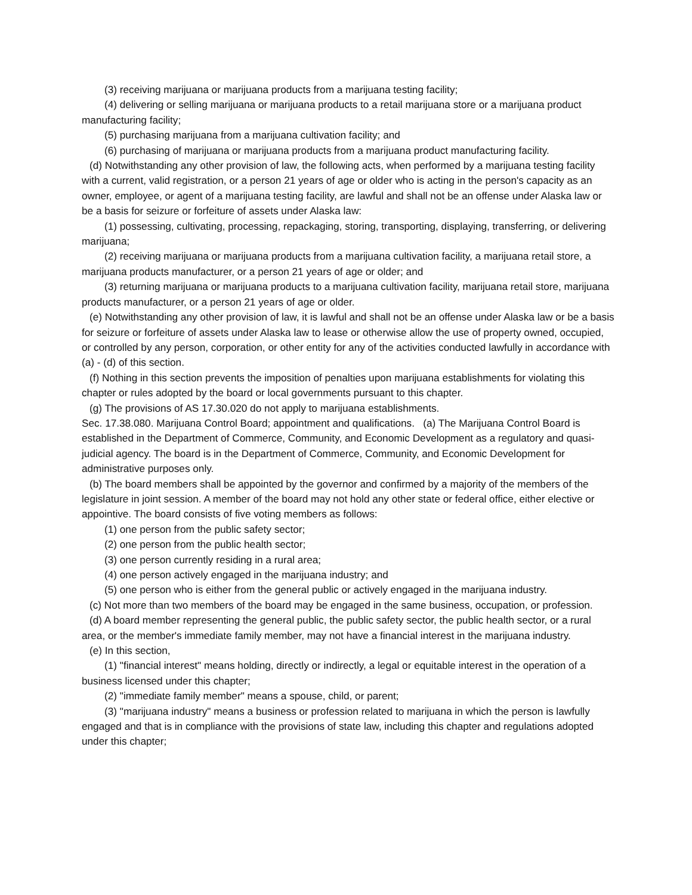(3) receiving marijuana or marijuana products from a marijuana testing facility;
(4) delivering or selling marijuana or marijuana products to a retail marijuana store or a marijuana product manufacturing facility;
(5) purchasing marijuana from a marijuana cultivation facility; and
(6) purchasing of marijuana or marijuana products from a marijuana product manufacturing facility.
(d) Notwithstanding any other provision of law, the following acts, when performed by a marijuana testing facility with a current, valid registration, or a person 21 years of age or older who is acting in the person's capacity as an owner, employee, or agent of a marijuana testing facility, are lawful and shall not be an offense under Alaska law or be a basis for seizure or forfeiture of assets under Alaska law:
(1) possessing, cultivating, processing, repackaging, storing, transporting, displaying, transferring, or delivering marijuana;
(2) receiving marijuana or marijuana products from a marijuana cultivation facility, a marijuana retail store, a marijuana products manufacturer, or a person 21 years of age or older; and
(3) returning marijuana or marijuana products to a marijuana cultivation facility, marijuana retail store, marijuana products manufacturer, or a person 21 years of age or older.
(e) Notwithstanding any other provision of law, it is lawful and shall not be an offense under Alaska law or be a basis for seizure or forfeiture of assets under Alaska law to lease or otherwise allow the use of property owned, occupied, or controlled by any person, corporation, or other entity for any of the activities conducted lawfully in accordance with (a) - (d) of this section.
(f) Nothing in this section prevents the imposition of penalties upon marijuana establishments for violating this chapter or rules adopted by the board or local governments pursuant to this chapter.
(g) The provisions of AS 17.30.020 do not apply to marijuana establishments.
Sec. 17.38.080. Marijuana Control Board; appointment and qualifications. (a) The Marijuana Control Board is established in the Department of Commerce, Community, and Economic Development as a regulatory and quasi-judicial agency. The board is in the Department of Commerce, Community, and Economic Development for administrative purposes only.
(b) The board members shall be appointed by the governor and confirmed by a majority of the members of the legislature in joint session. A member of the board may not hold any other state or federal office, either elective or appointive. The board consists of five voting members as follows:
(1) one person from the public safety sector;
(2) one person from the public health sector;
(3) one person currently residing in a rural area;
(4) one person actively engaged in the marijuana industry; and
(5) one person who is either from the general public or actively engaged in the marijuana industry.
(c) Not more than two members of the board may be engaged in the same business, occupation, or profession.
(d) A board member representing the general public, the public safety sector, the public health sector, or a rural area, or the member's immediate family member, may not have a financial interest in the marijuana industry.
(e) In this section,
(1) "financial interest" means holding, directly or indirectly, a legal or equitable interest in the operation of a business licensed under this chapter;
(2) "immediate family member" means a spouse, child, or parent;
(3) "marijuana industry" means a business or profession related to marijuana in which the person is lawfully engaged and that is in compliance with the provisions of state law, including this chapter and regulations adopted under this chapter;